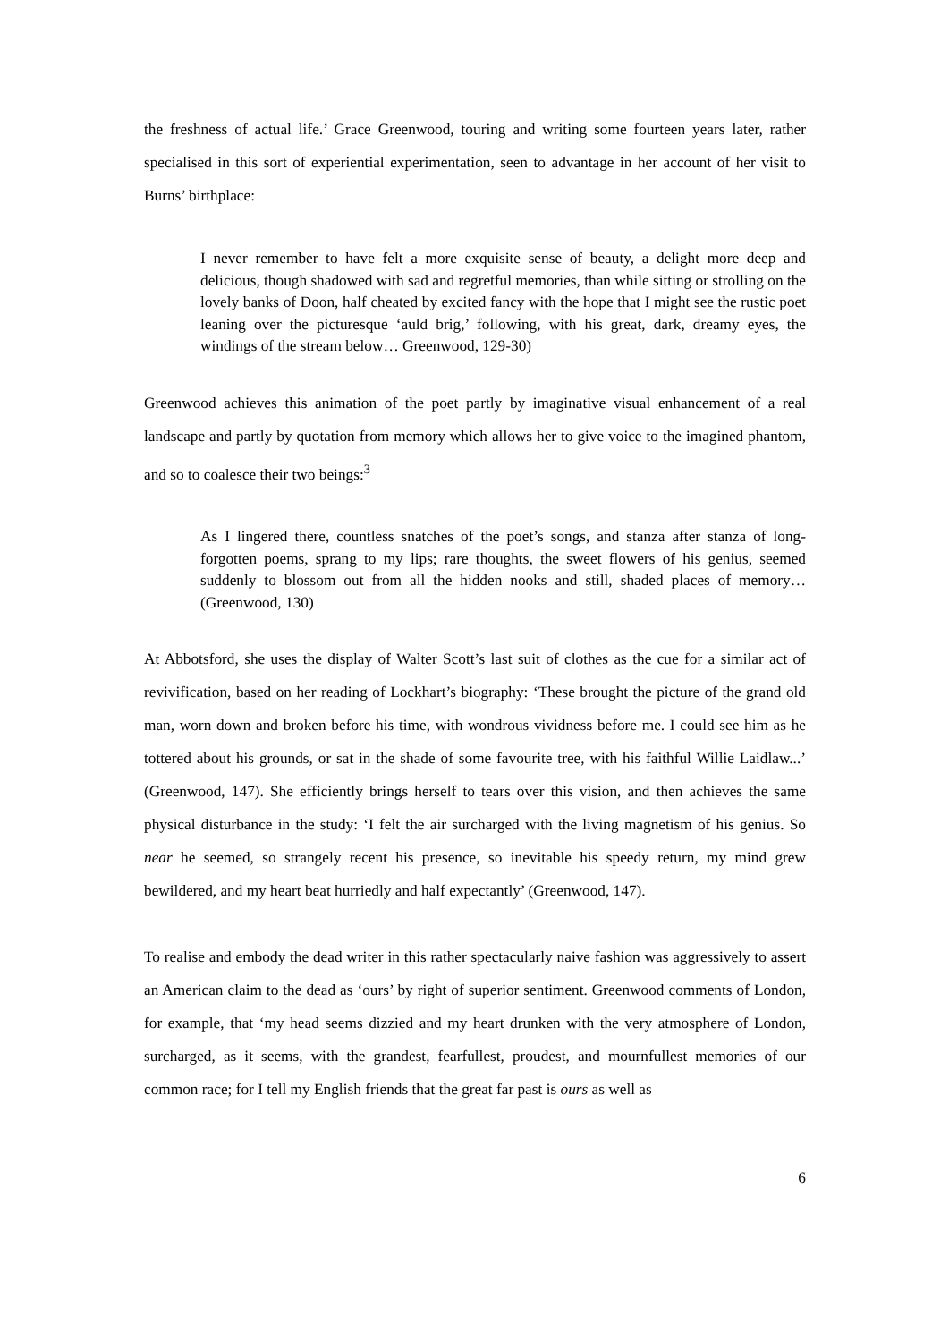the freshness of actual life.’ Grace Greenwood, touring and writing some fourteen years later, rather specialised in this sort of experiential experimentation, seen to advantage in her account of her visit to Burns’ birthplace:
I never remember to have felt a more exquisite sense of beauty, a delight more deep and delicious, though shadowed with sad and regretful memories, than while sitting or strolling on the lovely banks of Doon, half cheated by excited fancy with the hope that I might see the rustic poet leaning over the picturesque ‘auld brig,’ following, with his great, dark, dreamy eyes, the windings of the stream below… Greenwood, 129-30)
Greenwood achieves this animation of the poet partly by imaginative visual enhancement of a real landscape and partly by quotation from memory which allows her to give voice to the imagined phantom, and so to coalesce their two beings:<sup>3</sup>
As I lingered there, countless snatches of the poet’s songs, and stanza after stanza of long-forgotten poems, sprang to my lips; rare thoughts, the sweet flowers of his genius, seemed suddenly to blossom out from all the hidden nooks and still, shaded places of memory… (Greenwood, 130)
At Abbotsford, she uses the display of Walter Scott’s last suit of clothes as the cue for a similar act of revivification, based on her reading of Lockhart’s biography: ‘These brought the picture of the grand old man, worn down and broken before his time, with wondrous vividness before me. I could see him as he tottered about his grounds, or sat in the shade of some favourite tree, with his faithful Willie Laidlaw...’ (Greenwood, 147). She efficiently brings herself to tears over this vision, and then achieves the same physical disturbance in the study: ‘I felt the air surcharged with the living magnetism of his genius. So near he seemed, so strangely recent his presence, so inevitable his speedy return, my mind grew bewildered, and my heart beat hurriedly and half expectantly’ (Greenwood, 147).
To realise and embody the dead writer in this rather spectacularly naive fashion was aggressively to assert an American claim to the dead as ‘ours’ by right of superior sentiment. Greenwood comments of London, for example, that ‘my head seems dizzied and my heart drunken with the very atmosphere of London, surcharged, as it seems, with the grandest, fearfullest, proudest, and mournfullest memories of our common race; for I tell my English friends that the great far past is ours as well as
6